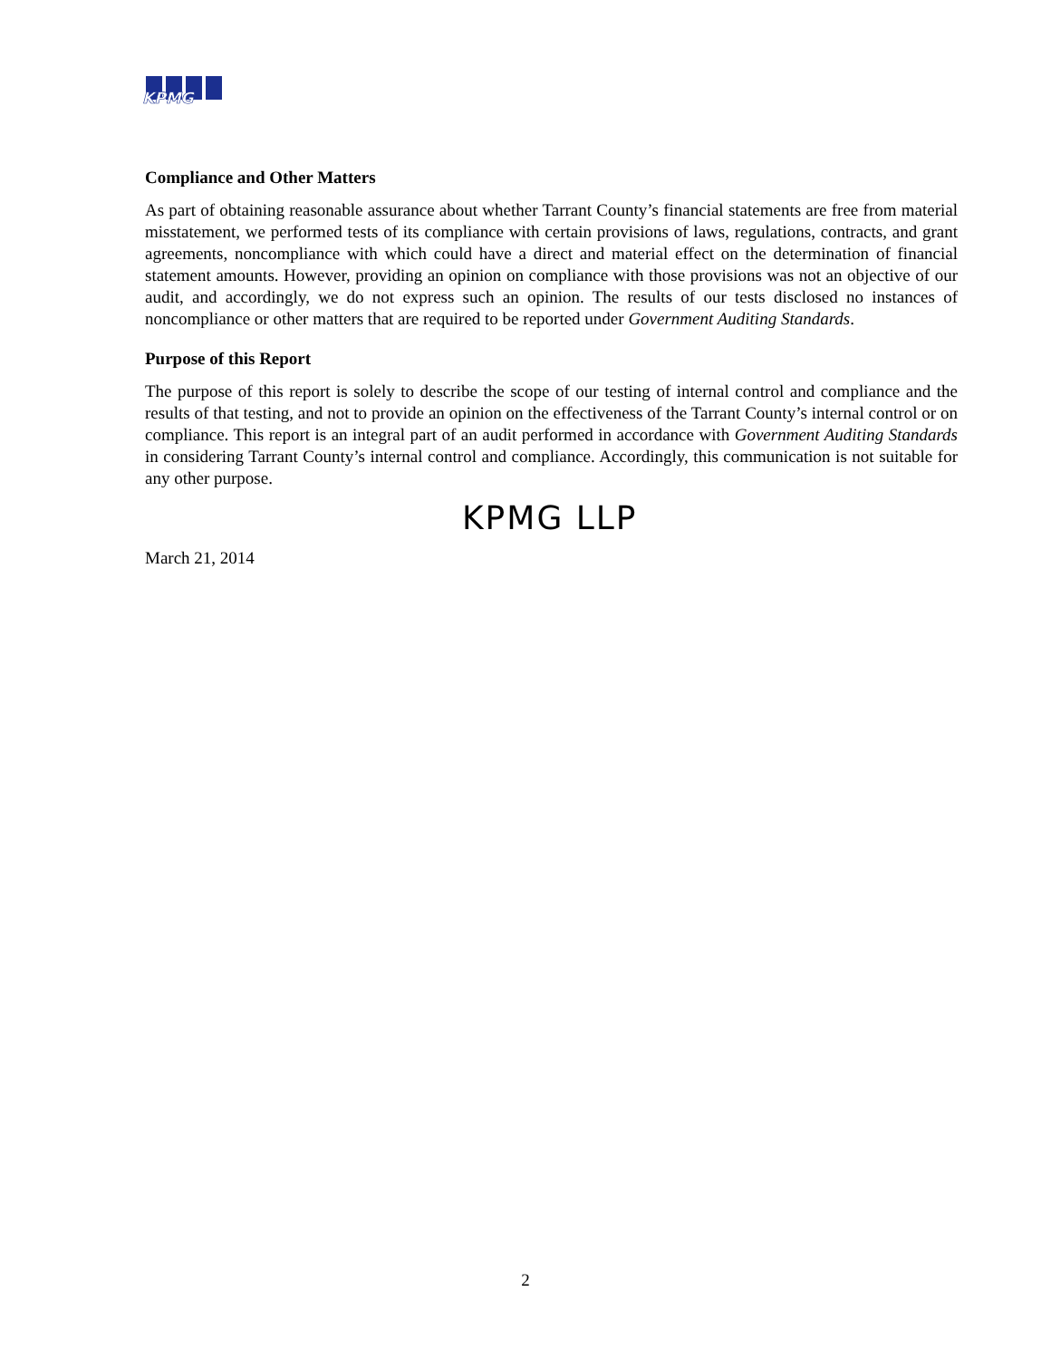KPMG
Compliance and Other Matters
As part of obtaining reasonable assurance about whether Tarrant County’s financial statements are free from material misstatement, we performed tests of its compliance with certain provisions of laws, regulations, contracts, and grant agreements, noncompliance with which could have a direct and material effect on the determination of financial statement amounts. However, providing an opinion on compliance with those provisions was not an objective of our audit, and accordingly, we do not express such an opinion. The results of our tests disclosed no instances of noncompliance or other matters that are required to be reported under Government Auditing Standards.
Purpose of this Report
The purpose of this report is solely to describe the scope of our testing of internal control and compliance and the results of that testing, and not to provide an opinion on the effectiveness of the Tarrant County’s internal control or on compliance. This report is an integral part of an audit performed in accordance with Government Auditing Standards in considering Tarrant County’s internal control and compliance. Accordingly, this communication is not suitable for any other purpose.
KPMG LLP
March 21, 2014
2